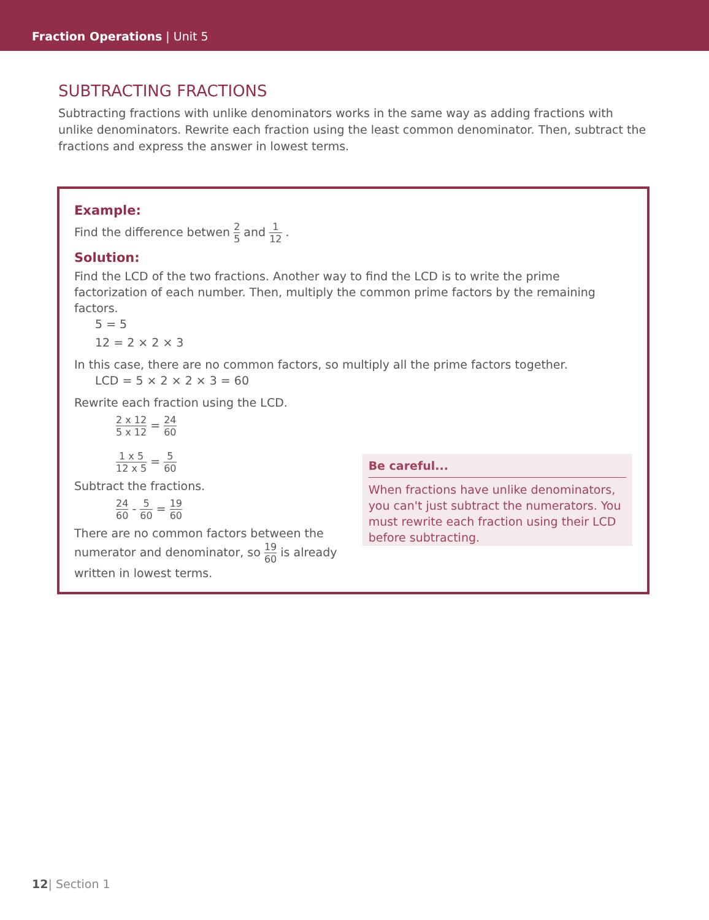Fraction Operations | Unit 5
SUBTRACTING FRACTIONS
Subtracting fractions with unlike denominators works in the same way as adding fractions with unlike denominators. Rewrite each fraction using the least common denominator. Then, subtract the fractions and express the answer in lowest terms.
Example:
Find the difference betwen 2 5 and 1 12 .
Solution:
Find the LCD of the two fractions. Another way to find the LCD is to write the prime factorization of each number. Then, multiply the common prime factors by the remaining factors.
5 = 5
12 = 2 × 2 × 3
In this case, there are no common factors, so multiply all the prime factors together.
LCD = 5 × 2 × 2 × 3 = 60
Rewrite each fraction using the LCD.
2 x 12 5 x 12 = 24 60
1 x 5 12 x 5 = 5 60
Subtract the fractions.
24 60 - 5 60 = 19 60
There are no common factors between the numerator and denominator, so 19 60 is already written in lowest terms.
Be careful...
When fractions have unlike denominators, you can't just subtract the numerators. You must rewrite each fraction using their LCD before subtracting.
12| Section 1